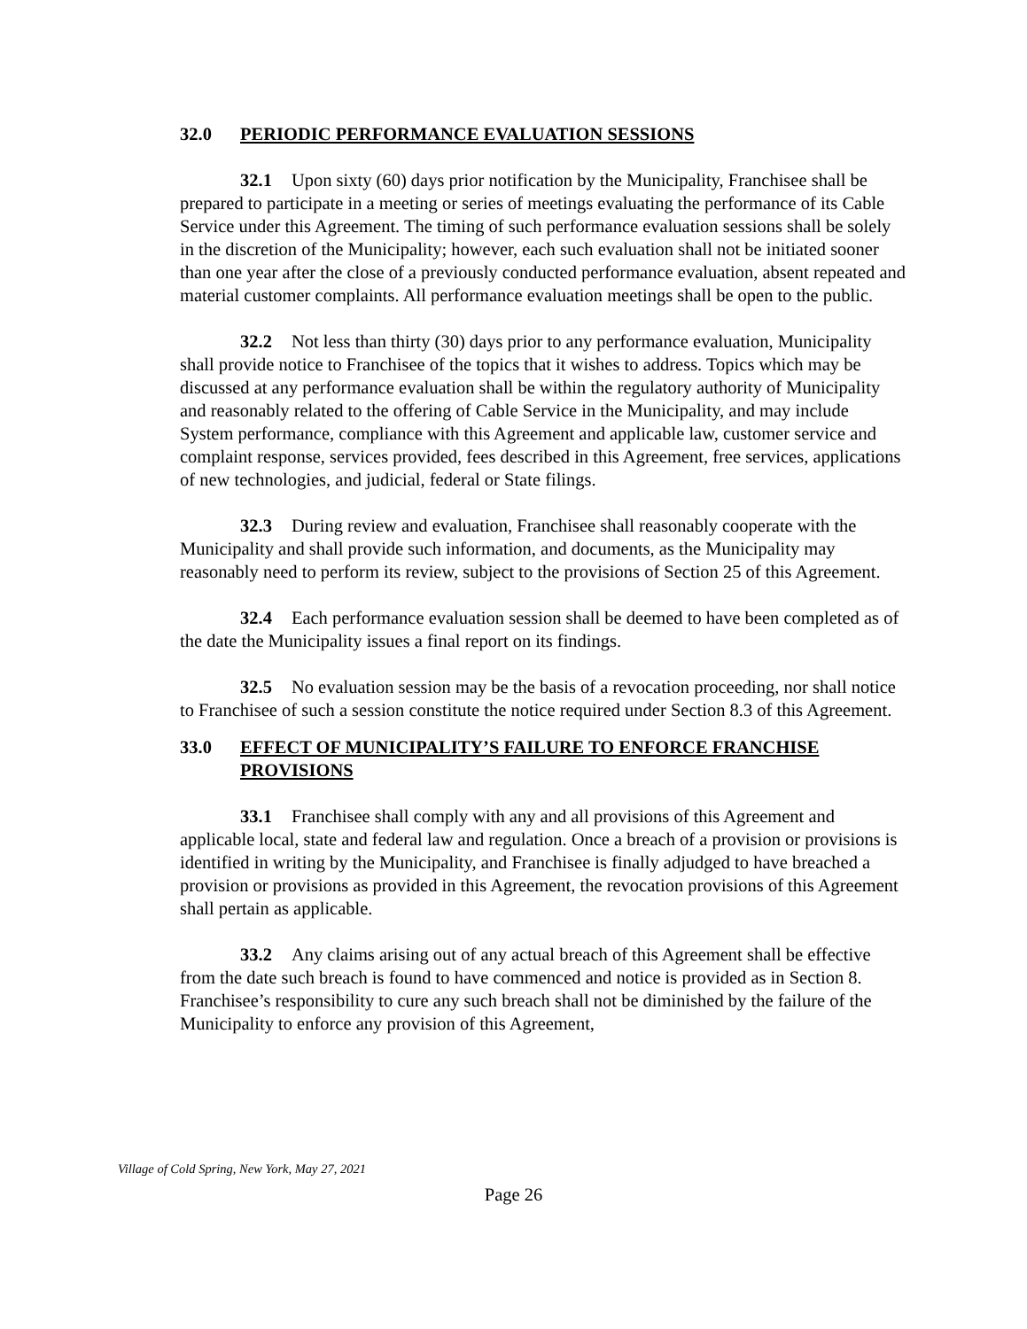32.0 PERIODIC PERFORMANCE EVALUATION SESSIONS
32.1 Upon sixty (60) days prior notification by the Municipality, Franchisee shall be prepared to participate in a meeting or series of meetings evaluating the performance of its Cable Service under this Agreement. The timing of such performance evaluation sessions shall be solely in the discretion of the Municipality; however, each such evaluation shall not be initiated sooner than one year after the close of a previously conducted performance evaluation, absent repeated and material customer complaints. All performance evaluation meetings shall be open to the public.
32.2 Not less than thirty (30) days prior to any performance evaluation, Municipality shall provide notice to Franchisee of the topics that it wishes to address. Topics which may be discussed at any performance evaluation shall be within the regulatory authority of Municipality and reasonably related to the offering of Cable Service in the Municipality, and may include System performance, compliance with this Agreement and applicable law, customer service and complaint response, services provided, fees described in this Agreement, free services, applications of new technologies, and judicial, federal or State filings.
32.3 During review and evaluation, Franchisee shall reasonably cooperate with the Municipality and shall provide such information, and documents, as the Municipality may reasonably need to perform its review, subject to the provisions of Section 25 of this Agreement.
32.4 Each performance evaluation session shall be deemed to have been completed as of the date the Municipality issues a final report on its findings.
32.5 No evaluation session may be the basis of a revocation proceeding, nor shall notice to Franchisee of such a session constitute the notice required under Section 8.3 of this Agreement.
33.0 EFFECT OF MUNICIPALITY’S FAILURE TO ENFORCE FRANCHISE PROVISIONS
33.1 Franchisee shall comply with any and all provisions of this Agreement and applicable local, state and federal law and regulation. Once a breach of a provision or provisions is identified in writing by the Municipality, and Franchisee is finally adjudged to have breached a provision or provisions as provided in this Agreement, the revocation provisions of this Agreement shall pertain as applicable.
33.2 Any claims arising out of any actual breach of this Agreement shall be effective from the date such breach is found to have commenced and notice is provided as in Section 8. Franchisee’s responsibility to cure any such breach shall not be diminished by the failure of the Municipality to enforce any provision of this Agreement,
Village of Cold Spring, New York, May 27, 2021
Page 26